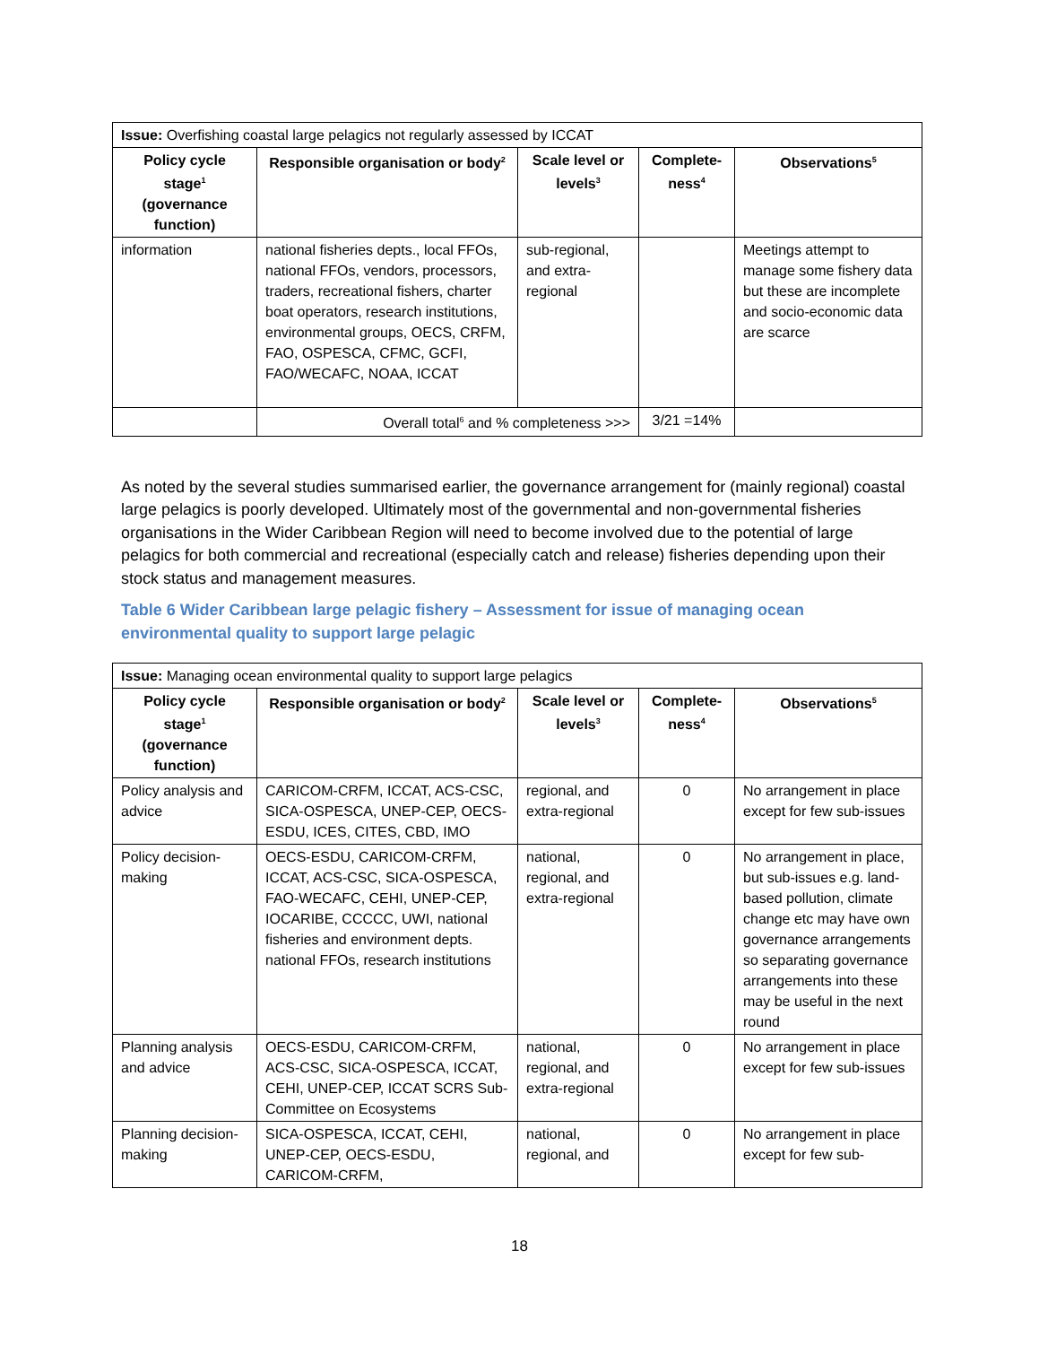| Issue: Overfishing coastal large pelagics not regularly assessed by ICCAT | | | | |
| Policy cycle stage<sup>1</sup> (governance function) | Responsible organisation or body<sup>2</sup> | Scale level or levels<sup>3</sup> | Complete-ness<sup>4</sup> | Observations<sup>5</sup> |
| information | national fisheries depts., local FFOs, national FFOs, vendors, processors, traders, recreational fishers, charter boat operators, research institutions, environmental groups, OECS, CRFM, FAO, OSPESCA, CFMC, GCFI, FAO/WECAFC, NOAA, ICCAT | sub-regional, and extra-regional | | Meetings attempt to manage some fishery data but these are incomplete and socio-economic data are scarce |
| | Overall total<sup>6</sup> and % completeness >>> | | 3/21 =14% | |
As noted by the several studies summarised earlier, the governance arrangement for (mainly regional) coastal large pelagics is poorly developed. Ultimately most of the governmental and non-governmental fisheries organisations in the Wider Caribbean Region will need to become involved due to the potential of large pelagics for both commercial and recreational (especially catch and release) fisheries depending upon their stock status and management measures.
Table 6 Wider Caribbean large pelagic fishery – Assessment for issue of managing ocean environmental quality to support large pelagic
| Issue: Managing ocean environmental quality to support large pelagics | | | | |
| Policy cycle stage<sup>1</sup> (governance function) | Responsible organisation or body<sup>2</sup> | Scale level or levels<sup>3</sup> | Complete-ness<sup>4</sup> | Observations<sup>5</sup> |
| Policy analysis and advice | CARICOM-CRFM, ICCAT, ACS-CSC, SICA-OSPESCA, UNEP-CEP, OECS-ESDU, ICES, CITES, CBD, IMO | regional, and extra-regional | 0 | No arrangement in place except for few sub-issues |
| Policy decision-making | OECS-ESDU, CARICOM-CRFM, ICCAT, ACS-CSC, SICA-OSPESCA, FAO-WECAFC, CEHI, UNEP-CEP, IOCARIBE, CCCCC, UWI, national fisheries and environment depts. national FFOs, research institutions | national, regional, and extra-regional | 0 | No arrangement in place, but sub-issues e.g. land-based pollution, climate change etc may have own governance arrangements so separating governance arrangements into these may be useful in the next round |
| Planning analysis and advice | OECS-ESDU, CARICOM-CRFM, ACS-CSC, SICA-OSPESCA, ICCAT, CEHI, UNEP-CEP, ICCAT SCRS Sub-Committee on Ecosystems | national, regional, and extra-regional | 0 | No arrangement in place except for few sub-issues |
| Planning decision-making | SICA-OSPESCA, ICCAT, CEHI, UNEP-CEP, OECS-ESDU, CARICOM-CRFM, | national, regional, and | 0 | No arrangement in place except for few sub- |
18